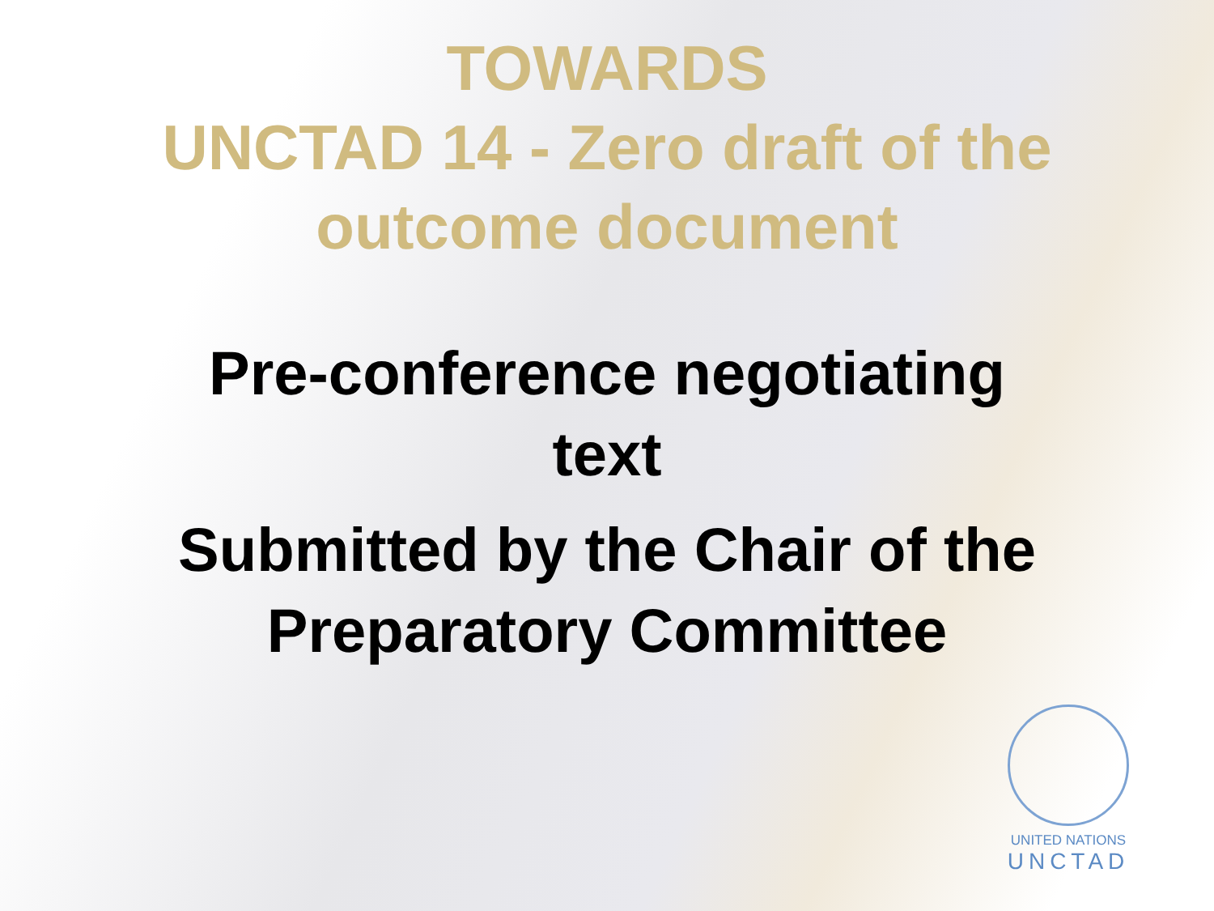TOWARDS
UNCTAD 14 - Zero draft of the
outcome document
Pre-conference negotiating
text
Submitted by the Chair of the
Preparatory Committee
UNITED NATIONS
UNCTAD